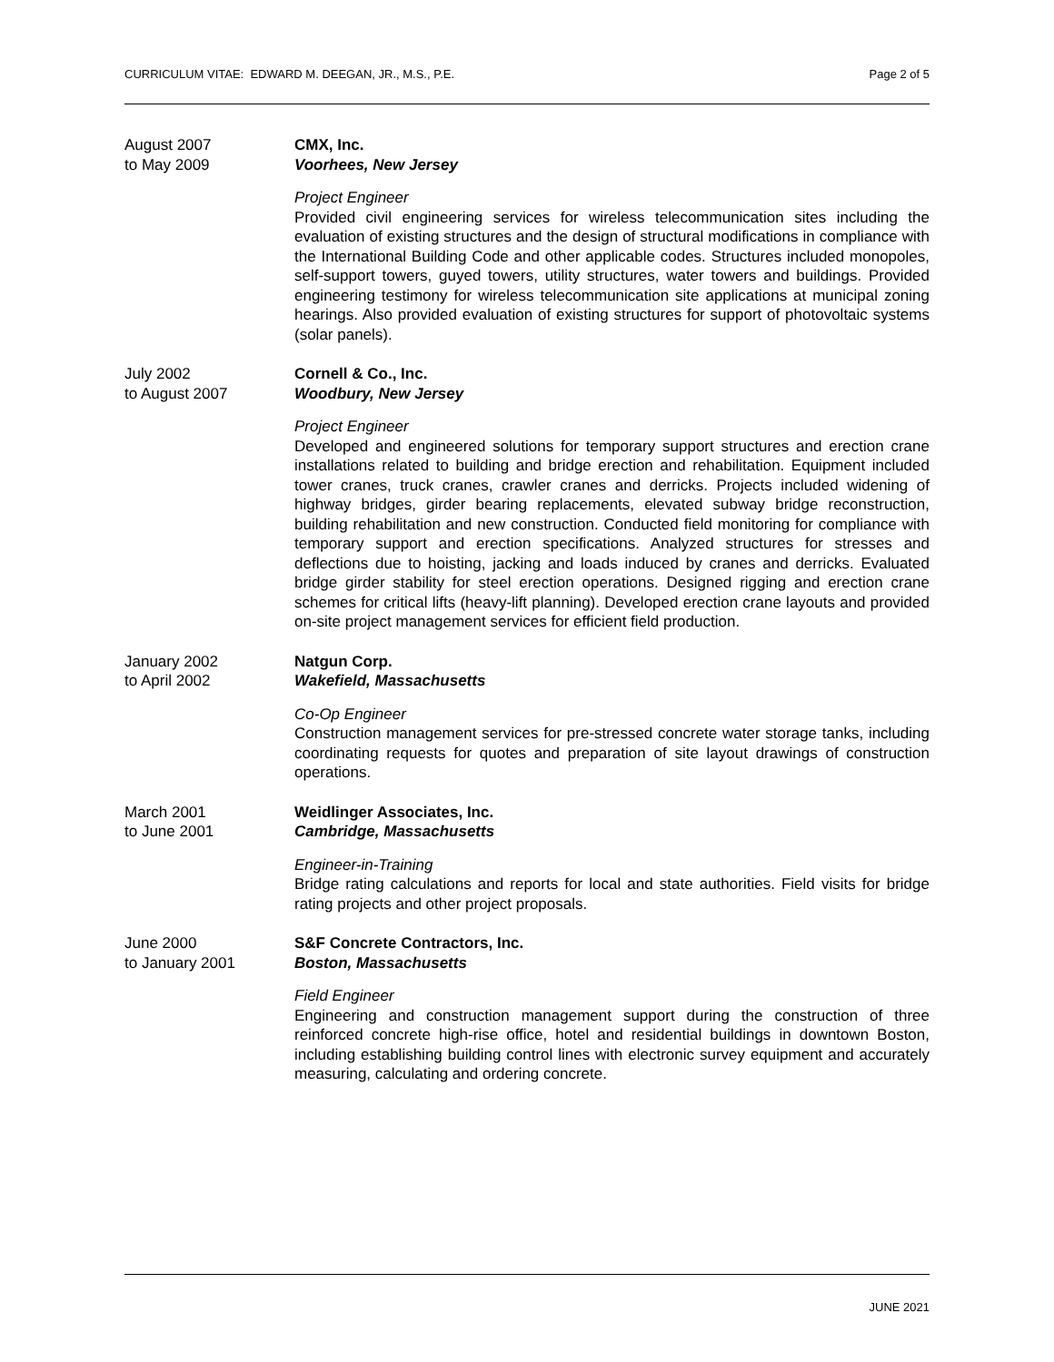CURRICULUM VITAE: EDWARD M. DEEGAN, JR., M.S., P.E. Page 2 of 5
August 2007
to May 2009
CMX, Inc.
Voorhees, New Jersey
Project Engineer
Provided civil engineering services for wireless telecommunication sites including the evaluation of existing structures and the design of structural modifications in compliance with the International Building Code and other applicable codes. Structures included monopoles, self-support towers, guyed towers, utility structures, water towers and buildings. Provided engineering testimony for wireless telecommunication site applications at municipal zoning hearings. Also provided evaluation of existing structures for support of photovoltaic systems (solar panels).
July 2002
to August 2007
Cornell & Co., Inc.
Woodbury, New Jersey
Project Engineer
Developed and engineered solutions for temporary support structures and erection crane installations related to building and bridge erection and rehabilitation. Equipment included tower cranes, truck cranes, crawler cranes and derricks. Projects included widening of highway bridges, girder bearing replacements, elevated subway bridge reconstruction, building rehabilitation and new construction. Conducted field monitoring for compliance with temporary support and erection specifications. Analyzed structures for stresses and deflections due to hoisting, jacking and loads induced by cranes and derricks. Evaluated bridge girder stability for steel erection operations. Designed rigging and erection crane schemes for critical lifts (heavy-lift planning). Developed erection crane layouts and provided on-site project management services for efficient field production.
January 2002
to April 2002
Natgun Corp.
Wakefield, Massachusetts
Co-Op Engineer
Construction management services for pre-stressed concrete water storage tanks, including coordinating requests for quotes and preparation of site layout drawings of construction operations.
March 2001
to June 2001
Weidlinger Associates, Inc.
Cambridge, Massachusetts
Engineer-in-Training
Bridge rating calculations and reports for local and state authorities. Field visits for bridge rating projects and other project proposals.
June 2000
to January 2001
S&F Concrete Contractors, Inc.
Boston, Massachusetts
Field Engineer
Engineering and construction management support during the construction of three reinforced concrete high-rise office, hotel and residential buildings in downtown Boston, including establishing building control lines with electronic survey equipment and accurately measuring, calculating and ordering concrete.
JUNE 2021